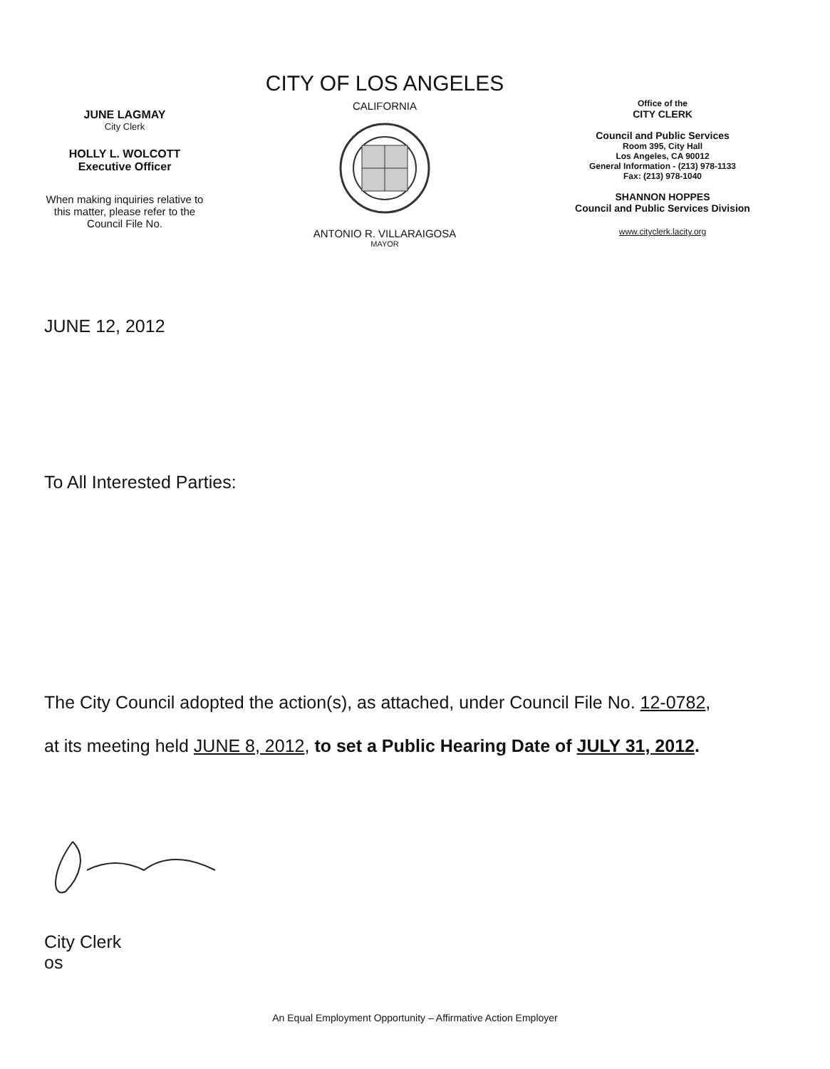JUNE LAGMAY
City Clerk
HOLLY L. WOLCOTT
Executive Officer
When making inquiries relative to this matter, please refer to the Council File No.
CITY OF LOS ANGELES
CALIFORNIA
ANTONIO R. VILLARAIGOSA
MAYOR
Office of the
CITY CLERK
Council and Public Services
Room 395, City Hall
Los Angeles, CA 90012
General Information - (213) 978-1133
Fax: (213) 978-1040
SHANNON HOPPES
Council and Public Services Division
www.cityclerk.lacity.org
JUNE 12, 2012
To All Interested Parties:
The City Council adopted the action(s), as attached, under Council File No. 12-0782,
at its meeting held JUNE 8, 2012, to set a Public Hearing Date of JULY 31, 2012.
City Clerk
os
An Equal Employment Opportunity – Affirmative Action Employer